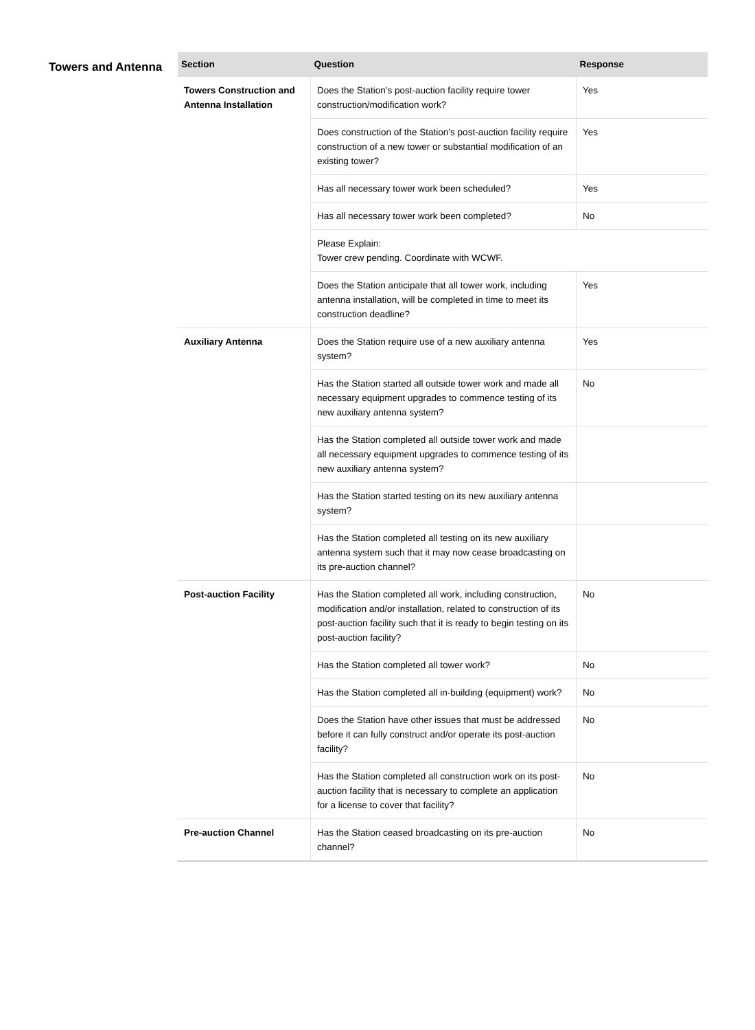Towers and Antenna
| Section | Question | Response |
| --- | --- | --- |
| Towers Construction and Antenna Installation | Does the Station's post-auction facility require tower construction/modification work? | Yes |
| | Does construction of the Station’s post-auction facility require construction of a new tower or substantial modification of an existing tower? | Yes |
| | Has all necessary tower work been scheduled? | Yes |
| | Has all necessary tower work been completed? | No |
| | Please Explain: Tower crew pending. Coordinate with WCWF. | |
| | Does the Station anticipate that all tower work, including antenna installation, will be completed in time to meet its construction deadline? | Yes |
| Auxiliary Antenna | Does the Station require use of a new auxiliary antenna system? | Yes |
| | Has the Station started all outside tower work and made all necessary equipment upgrades to commence testing of its new auxiliary antenna system? | No |
| | Has the Station completed all outside tower work and made all necessary equipment upgrades to commence testing of its new auxiliary antenna system? | |
| | Has the Station started testing on its new auxiliary antenna system? | |
| | Has the Station completed all testing on its new auxiliary antenna system such that it may now cease broadcasting on its pre-auction channel? | |
| Post-auction Facility | Has the Station completed all work, including construction, modification and/or installation, related to construction of its post-auction facility such that it is ready to begin testing on its post-auction facility? | No |
| | Has the Station completed all tower work? | No |
| | Has the Station completed all in-building (equipment) work? | No |
| | Does the Station have other issues that must be addressed before it can fully construct and/or operate its post-auction facility? | No |
| | Has the Station completed all construction work on its post-auction facility that is necessary to complete an application for a license to cover that facility? | No |
| Pre-auction Channel | Has the Station ceased broadcasting on its pre-auction channel? | No |